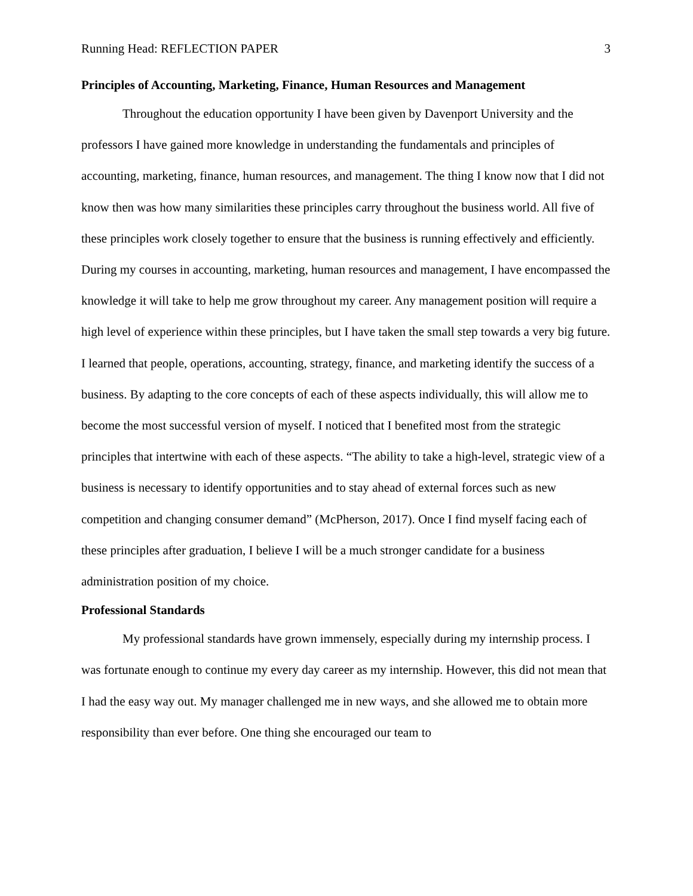Running Head: REFLECTION PAPER 3
Principles of Accounting, Marketing, Finance, Human Resources and Management
Throughout the education opportunity I have been given by Davenport University and the professors I have gained more knowledge in understanding the fundamentals and principles of accounting, marketing, finance, human resources, and management. The thing I know now that I did not know then was how many similarities these principles carry throughout the business world. All five of these principles work closely together to ensure that the business is running effectively and efficiently. During my courses in accounting, marketing, human resources and management, I have encompassed the knowledge it will take to help me grow throughout my career. Any management position will require a high level of experience within these principles, but I have taken the small step towards a very big future. I learned that people, operations, accounting, strategy, finance, and marketing identify the success of a business. By adapting to the core concepts of each of these aspects individually, this will allow me to become the most successful version of myself. I noticed that I benefited most from the strategic principles that intertwine with each of these aspects. “The ability to take a high-level, strategic view of a business is necessary to identify opportunities and to stay ahead of external forces such as new competition and changing consumer demand” (McPherson, 2017). Once I find myself facing each of these principles after graduation, I believe I will be a much stronger candidate for a business administration position of my choice.
Professional Standards
My professional standards have grown immensely, especially during my internship process. I was fortunate enough to continue my every day career as my internship. However, this did not mean that I had the easy way out. My manager challenged me in new ways, and she allowed me to obtain more responsibility than ever before. One thing she encouraged our team to